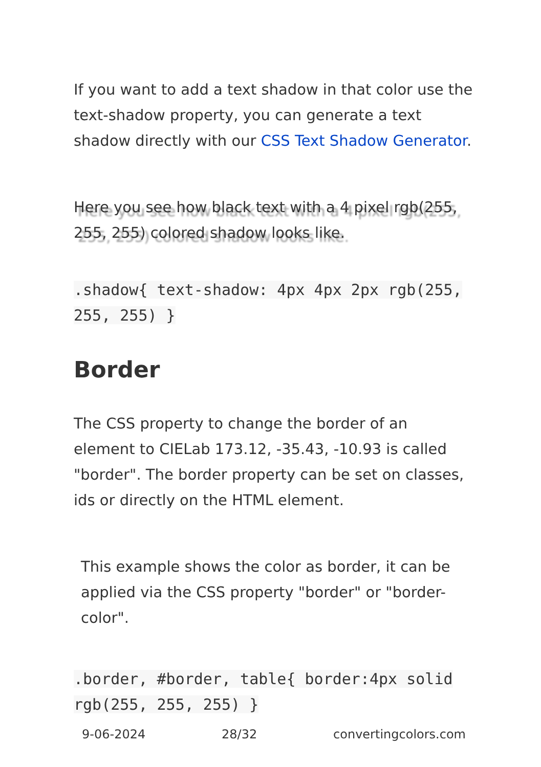If you want to add a text shadow in that color use the text-shadow property, you can generate a text shadow directly with our CSS Text Shadow Generator.
Here you see how black text with a 4 pixel rgb(255, 255, 255) colored shadow looks like.
.shadow{ text-shadow: 4px 4px 2px rgb(255, 255, 255) }
Border
The CSS property to change the border of an element to CIELab 173.12, -35.43, -10.93 is called "border". The border property can be set on classes, ids or directly on the HTML element.
This example shows the color as border, it can be applied via the CSS property "border" or "border-color".
.border, #border, table{ border:4px solid rgb(255, 255, 255) }
9-06-2024 28/32 convertingcolors.com